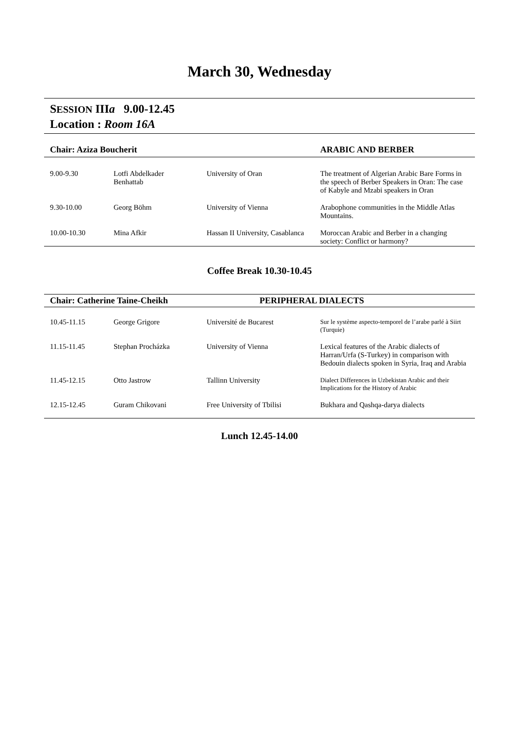March 30, Wednesday
SESSION IIIa 9.00-12.45
Location : Room 16A
| Chair: Aziza Boucherit | | | ARABIC AND BERBER |
| --- | --- | --- | --- |
| 9.00-9.30 | Lotfi Abdelkader Benhattab | University of Oran | The treatment of Algerian Arabic Bare Forms in the speech of Berber Speakers in Oran: The case of Kabyle and Mzabi speakers in Oran |
| 9.30-10.00 | Georg Böhm | University of Vienna | Arabophone communities in the Middle Atlas Mountains. |
| 10.00-10.30 | Mina Afkir | Hassan II University, Casablanca | Moroccan Arabic and Berber in a changing society: Conflict or harmony? |
Coffee Break 10.30-10.45
| Chair: Catherine Taine-Cheikh | | PERIPHERAL DIALECTS | |
| --- | --- | --- | --- |
| 10.45-11.15 | George Grigore | Université de Bucarest | Sur le système aspecto-temporel de l’arabe parlé à Siirt (Turquie) |
| 11.15-11.45 | Stephan Procházka | University of Vienna | Lexical features of the Arabic dialects of Harran/Urfa (S-Turkey) in comparison with Bedouin dialects spoken in Syria, Iraq and Arabia |
| 11.45-12.15 | Otto Jastrow | Tallinn University | Dialect Differences in Uzbekistan Arabic and their Implications for the History of Arabic |
| 12.15-12.45 | Guram Chikovani | Free University of Tbilisi | Bukhara and Qashqa-darya dialects |
Lunch 12.45-14.00